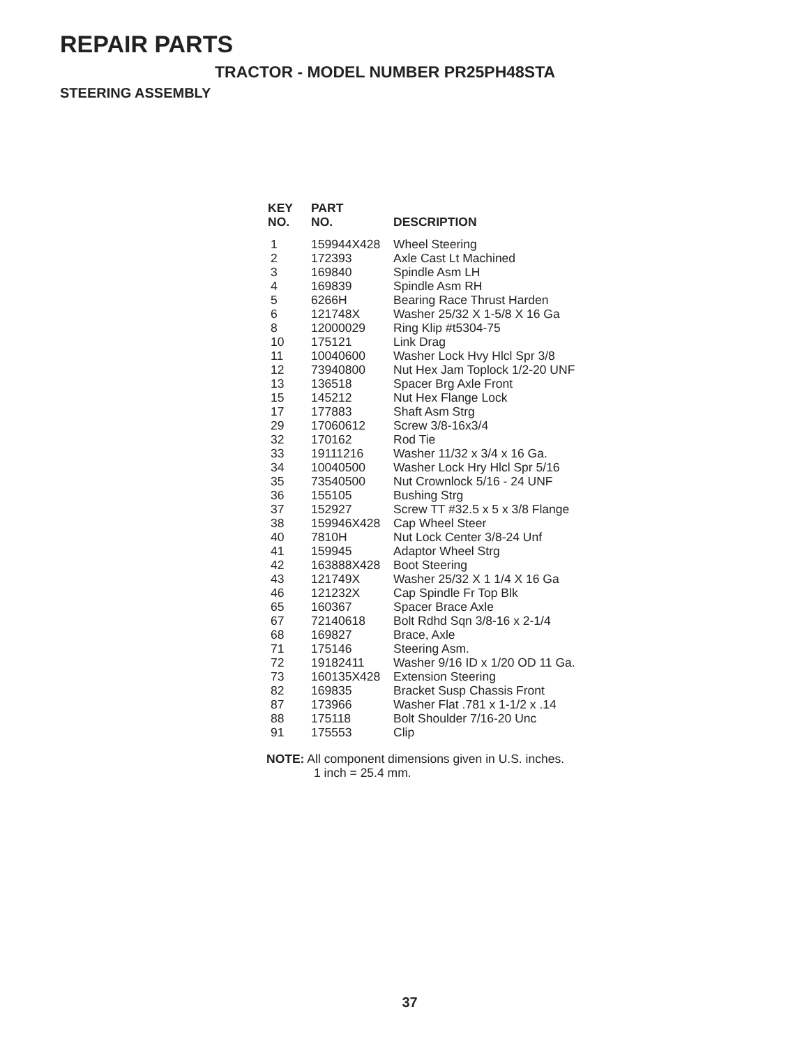REPAIR PARTS
TRACTOR - MODEL NUMBER PR25PH48STA
STEERING ASSEMBLY
| KEY NO. | PART NO. | DESCRIPTION |
| --- | --- | --- |
| 1 | 159944X428 | Wheel Steering |
| 2 | 172393 | Axle Cast Lt Machined |
| 3 | 169840 | Spindle Asm LH |
| 4 | 169839 | Spindle Asm RH |
| 5 | 6266H | Bearing Race Thrust Harden |
| 6 | 121748X | Washer 25/32 X 1-5/8 X 16 Ga |
| 8 | 12000029 | Ring Klip #t5304-75 |
| 10 | 175121 | Link Drag |
| 11 | 10040600 | Washer Lock Hvy Hlcl Spr 3/8 |
| 12 | 73940800 | Nut Hex Jam Toplock 1/2-20 UNF |
| 13 | 136518 | Spacer Brg Axle Front |
| 15 | 145212 | Nut Hex Flange Lock |
| 17 | 177883 | Shaft Asm Strg |
| 29 | 17060612 | Screw 3/8-16x3/4 |
| 32 | 170162 | Rod Tie |
| 33 | 19111216 | Washer 11/32 x 3/4 x 16 Ga. |
| 34 | 10040500 | Washer Lock Hry Hlcl Spr 5/16 |
| 35 | 73540500 | Nut Crownlock 5/16 - 24 UNF |
| 36 | 155105 | Bushing Strg |
| 37 | 152927 | Screw TT #32.5 x 5 x 3/8 Flange |
| 38 | 159946X428 | Cap Wheel Steer |
| 40 | 7810H | Nut Lock Center 3/8-24 Unf |
| 41 | 159945 | Adaptor Wheel Strg |
| 42 | 163888X428 | Boot Steering |
| 43 | 121749X | Washer 25/32 X 1 1/4 X 16 Ga |
| 46 | 121232X | Cap Spindle Fr Top Blk |
| 65 | 160367 | Spacer Brace Axle |
| 67 | 72140618 | Bolt Rdhd Sqn 3/8-16 x 2-1/4 |
| 68 | 169827 | Brace, Axle |
| 71 | 175146 | Steering Asm. |
| 72 | 19182411 | Washer 9/16 ID x 1/20 OD 11 Ga. |
| 73 | 160135X428 | Extension Steering |
| 82 | 169835 | Bracket Susp Chassis Front |
| 87 | 173966 | Washer Flat .781 x 1-1/2 x .14 |
| 88 | 175118 | Bolt Shoulder 7/16-20 Unc |
| 91 | 175553 | Clip |
NOTE: All component dimensions given in U.S. inches.
1 inch = 25.4 mm.
37